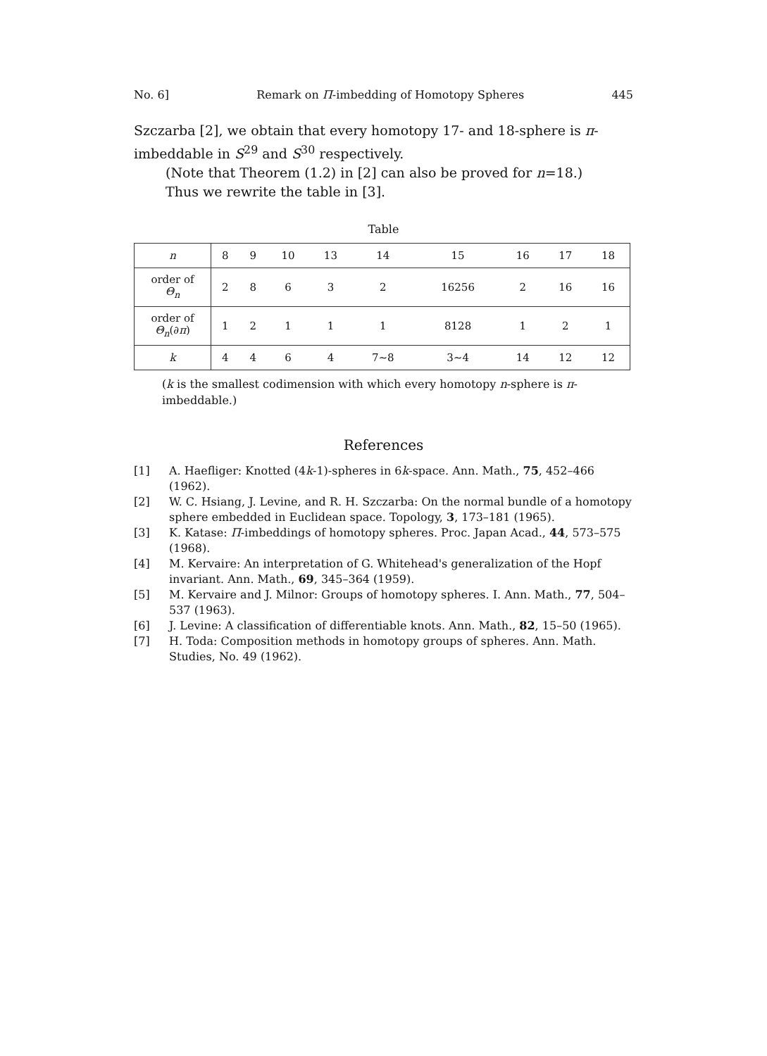No. 6] Remark on Π-imbedding of Homotopy Spheres 445
Szczarba [2], we obtain that every homotopy 17- and 18-sphere is π-imbeddable in S<sup>29</sup> and S<sup>30</sup> respectively.
(Note that Theorem (1.2) in [2] can also be proved for n=18.)
Thus we rewrite the table in [3].
Table
| n | 8 | 9 | 10 | 13 | 14 | 15 | 16 | 17 | 18 |
| order of Θ<sub>n</sub> | 2 | 8 | 6 | 3 | 2 | 16256 | 2 | 16 | 16 |
| order of Θ<sub>n</sub> (∂ π ) | 1 | 2 | 1 | 1 | 1 | 8128 | 1 | 2 | 1 |
| k | 4 | 4 | 6 | 4 | 7∼8 | 3∼4 | 14 | 12 | 12 |
(k is the smallest codimension with which every homotopy n-sphere is π-imbeddable.)
References
[1] A. Haefliger: Knotted (4k-1)-spheres in 6k-space. Ann. Math., 75, 452–466 (1962).
[2] W. C. Hsiang, J. Levine, and R. H. Szczarba: On the normal bundle of a homotopy sphere embedded in Euclidean space. Topology, 3, 173–181 (1965).
[3] K. Katase: Π-imbeddings of homotopy spheres. Proc. Japan Acad., 44, 573–575 (1968).
[4] M. Kervaire: An interpretation of G. Whitehead's generalization of the Hopf invariant. Ann. Math., 69, 345–364 (1959).
[5] M. Kervaire and J. Milnor: Groups of homotopy spheres. I. Ann. Math., 77, 504–537 (1963).
[6] J. Levine: A classification of differentiable knots. Ann. Math., 82, 15–50 (1965).
[7] H. Toda: Composition methods in homotopy groups of spheres. Ann. Math. Studies, No. 49 (1962).